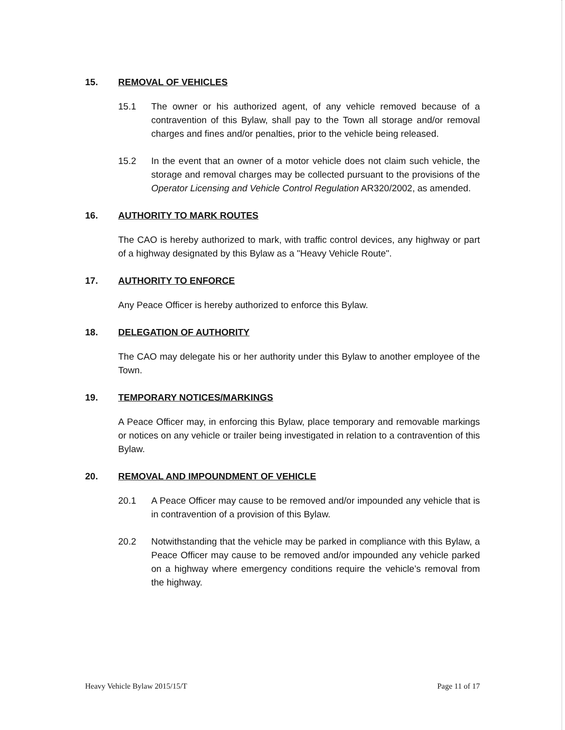15. REMOVAL OF VEHICLES
15.1 The owner or his authorized agent, of any vehicle removed because of a contravention of this Bylaw, shall pay to the Town all storage and/or removal charges and fines and/or penalties, prior to the vehicle being released.
15.2 In the event that an owner of a motor vehicle does not claim such vehicle, the storage and removal charges may be collected pursuant to the provisions of the Operator Licensing and Vehicle Control Regulation AR320/2002, as amended.
16. AUTHORITY TO MARK ROUTES
The CAO is hereby authorized to mark, with traffic control devices, any highway or part of a highway designated by this Bylaw as a "Heavy Vehicle Route".
17. AUTHORITY TO ENFORCE
Any Peace Officer is hereby authorized to enforce this Bylaw.
18. DELEGATION OF AUTHORITY
The CAO may delegate his or her authority under this Bylaw to another employee of the Town.
19. TEMPORARY NOTICES/MARKINGS
A Peace Officer may, in enforcing this Bylaw, place temporary and removable markings or notices on any vehicle or trailer being investigated in relation to a contravention of this Bylaw.
20. REMOVAL AND IMPOUNDMENT OF VEHICLE
20.1 A Peace Officer may cause to be removed and/or impounded any vehicle that is in contravention of a provision of this Bylaw.
20.2 Notwithstanding that the vehicle may be parked in compliance with this Bylaw, a Peace Officer may cause to be removed and/or impounded any vehicle parked on a highway where emergency conditions require the vehicle’s removal from the highway.
Heavy Vehicle Bylaw 2015/15/T Page 11 of 17